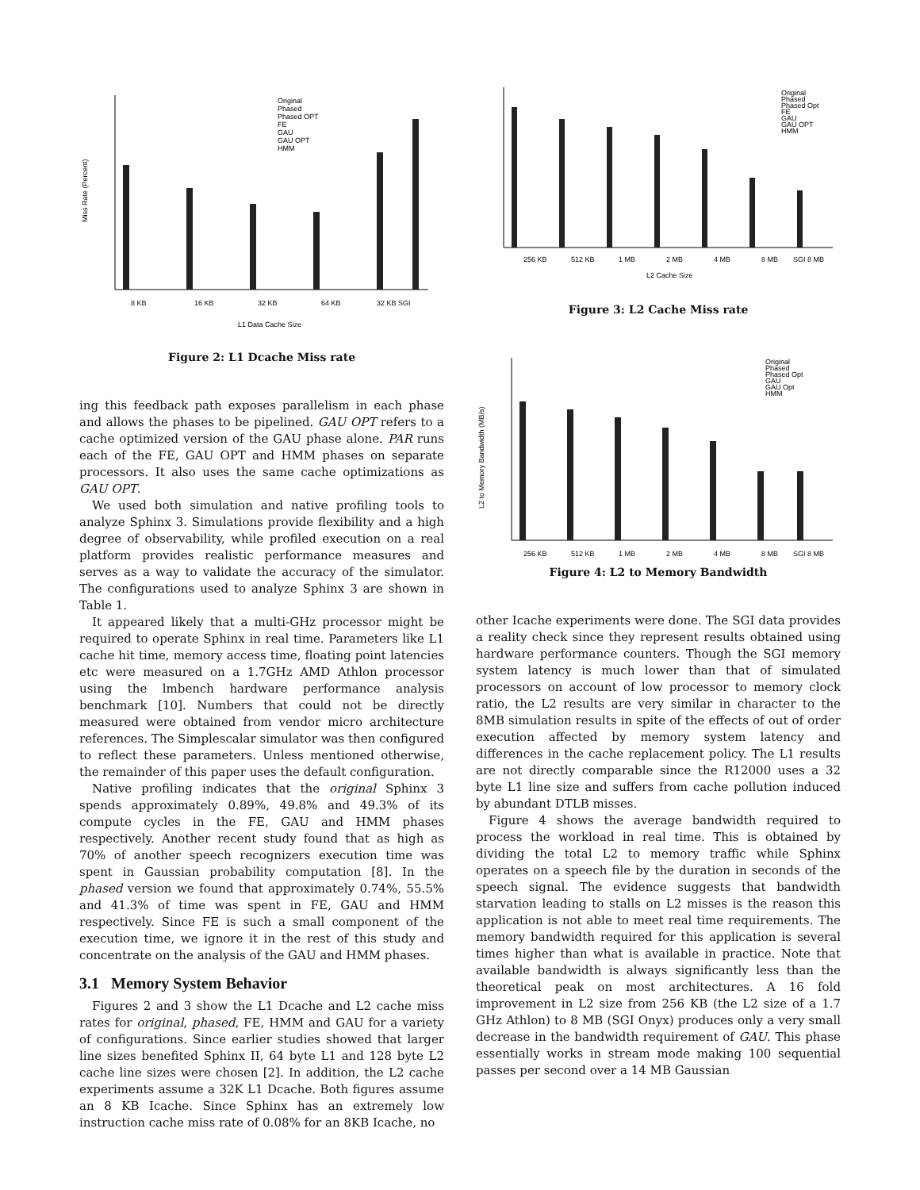Miss Rate (Percent)
8 KB
16 KB
32 KB
64 KB
32 KB SGI
L1 Data Cache Size
Original
Phased
Phased OPT
FE
GAU
GAU OPT
HMM
Figure 2: L1 Dcache Miss rate
ing this feedback path exposes parallelism in each phase and allows the phases to be pipelined. GAU OPT refers to a cache optimized version of the GAU phase alone. PAR runs each of the FE, GAU OPT and HMM phases on separate processors. It also uses the same cache optimizations as GAU OPT.
We used both simulation and native profiling tools to analyze Sphinx 3. Simulations provide flexibility and a high degree of observability, while profiled execution on a real platform provides realistic performance measures and serves as a way to validate the accuracy of the simulator. The configurations used to analyze Sphinx 3 are shown in Table 1.
It appeared likely that a multi-GHz processor might be required to operate Sphinx in real time. Parameters like L1 cache hit time, memory access time, floating point latencies etc were measured on a 1.7GHz AMD Athlon processor using the lmbench hardware performance analysis benchmark [10]. Numbers that could not be directly measured were obtained from vendor micro architecture references. The Simplescalar simulator was then configured to reflect these parameters. Unless mentioned otherwise, the remainder of this paper uses the default configuration.
Native profiling indicates that the original Sphinx 3 spends approximately 0.89%, 49.8% and 49.3% of its compute cycles in the FE, GAU and HMM phases respectively. Another recent study found that as high as 70% of another speech recognizers execution time was spent in Gaussian probability computation [8]. In the phased version we found that approximately 0.74%, 55.5% and 41.3% of time was spent in FE, GAU and HMM respectively. Since FE is such a small component of the execution time, we ignore it in the rest of this study and concentrate on the analysis of the GAU and HMM phases.
3.1 Memory System Behavior
Figures 2 and 3 show the L1 Dcache and L2 cache miss rates for original, phased, FE, HMM and GAU for a variety of configurations. Since earlier studies showed that larger line sizes benefited Sphinx II, 64 byte L1 and 128 byte L2 cache line sizes were chosen [2]. In addition, the L2 cache experiments assume a 32K L1 Dcache. Both figures assume an 8 KB Icache. Since Sphinx has an extremely low instruction cache miss rate of 0.08% for an 8KB Icache, no
256 KB
512 KB
1 MB
2 MB
4 MB
8 MB
SGI 8 MB
L2 Cache Size
Original
Phased
Phased Opt
FE
GAU
GAU OPT
HMM
Figure 3: L2 Cache Miss rate
L2 to Memory Bandwidth (MB/s)
256 KB
512 KB
1 MB
2 MB
4 MB
8 MB
SGI 8 MB
Original
Phased
Phased Opt
GAU
GAU Opt
HMM
Figure 4: L2 to Memory Bandwidth
other Icache experiments were done. The SGI data provides a reality check since they represent results obtained using hardware performance counters. Though the SGI memory system latency is much lower than that of simulated processors on account of low processor to memory clock ratio, the L2 results are very similar in character to the 8MB simulation results in spite of the effects of out of order execution affected by memory system latency and differences in the cache replacement policy. The L1 results are not directly comparable since the R12000 uses a 32 byte L1 line size and suffers from cache pollution induced by abundant DTLB misses.
Figure 4 shows the average bandwidth required to process the workload in real time. This is obtained by dividing the total L2 to memory traffic while Sphinx operates on a speech file by the duration in seconds of the speech signal. The evidence suggests that bandwidth starvation leading to stalls on L2 misses is the reason this application is not able to meet real time requirements. The memory bandwidth required for this application is several times higher than what is available in practice. Note that available bandwidth is always significantly less than the theoretical peak on most architectures. A 16 fold improvement in L2 size from 256 KB (the L2 size of a 1.7 GHz Athlon) to 8 MB (SGI Onyx) produces only a very small decrease in the bandwidth requirement of GAU. This phase essentially works in stream mode making 100 sequential passes per second over a 14 MB Gaussian